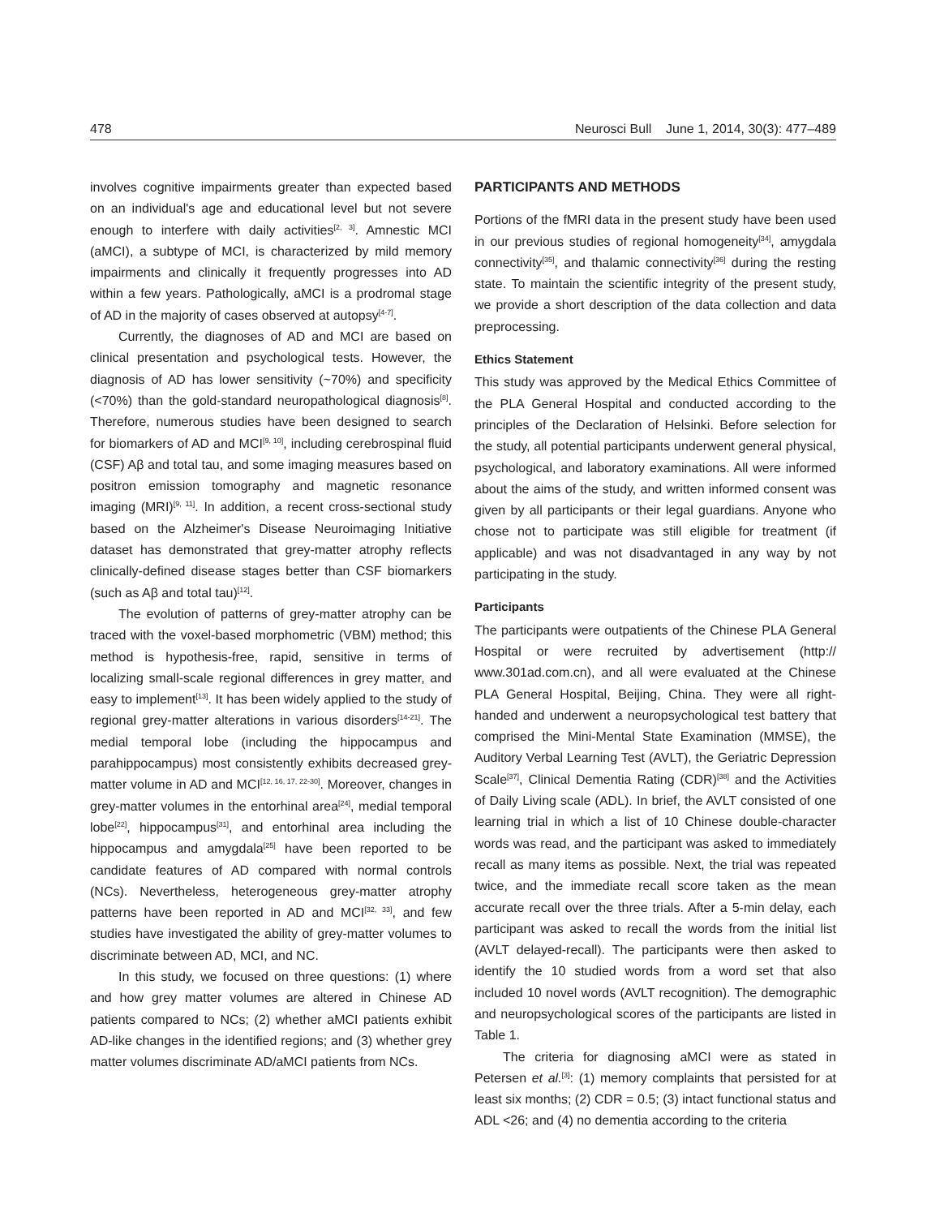478 Neurosci Bull June 1, 2014, 30(3): 477–489
involves cognitive impairments greater than expected based on an individual's age and educational level but not severe enough to interfere with daily activities<sup>[2, 3]</sup>. Amnestic MCI (aMCI), a subtype of MCI, is characterized by mild memory impairments and clinically it frequently progresses into AD within a few years. Pathologically, aMCI is a prodromal stage of AD in the majority of cases observed at autopsy<sup>[4-7]</sup>.
Currently, the diagnoses of AD and MCI are based on clinical presentation and psychological tests. However, the diagnosis of AD has lower sensitivity (~70%) and specificity (<70%) than the gold-standard neuropathological diagnosis<sup>[8]</sup>. Therefore, numerous studies have been designed to search for biomarkers of AD and MCI<sup>[9, 10]</sup>, including cerebrospinal fluid (CSF) Aβ and total tau, and some imaging measures based on positron emission tomography and magnetic resonance imaging (MRI)<sup>[9, 11]</sup>. In addition, a recent cross-sectional study based on the Alzheimer's Disease Neuroimaging Initiative dataset has demonstrated that grey-matter atrophy reflects clinically-defined disease stages better than CSF biomarkers (such as Aβ and total tau)<sup>[12]</sup>.
The evolution of patterns of grey-matter atrophy can be traced with the voxel-based morphometric (VBM) method; this method is hypothesis-free, rapid, sensitive in terms of localizing small-scale regional differences in grey matter, and easy to implement<sup>[13]</sup>. It has been widely applied to the study of regional grey-matter alterations in various disorders<sup>[14-21]</sup>. The medial temporal lobe (including the hippocampus and parahippocampus) most consistently exhibits decreased grey-matter volume in AD and MCI<sup>[12, 16, 17, 22-30]</sup>. Moreover, changes in grey-matter volumes in the entorhinal area<sup>[24]</sup>, medial temporal lobe<sup>[22]</sup>, hippocampus<sup>[31]</sup>, and entorhinal area including the hippocampus and amygdala<sup>[25]</sup> have been reported to be candidate features of AD compared with normal controls (NCs). Nevertheless, heterogeneous grey-matter atrophy patterns have been reported in AD and MCI<sup>[32, 33]</sup>, and few studies have investigated the ability of grey-matter volumes to discriminate between AD, MCI, and NC.
In this study, we focused on three questions: (1) where and how grey matter volumes are altered in Chinese AD patients compared to NCs; (2) whether aMCI patients exhibit AD-like changes in the identified regions; and (3) whether grey matter volumes discriminate AD/aMCI patients from NCs.
PARTICIPANTS AND METHODS
Portions of the fMRI data in the present study have been used in our previous studies of regional homogeneity<sup>[34]</sup>, amygdala connectivity<sup>[35]</sup>, and thalamic connectivity<sup>[36]</sup> during the resting state. To maintain the scientific integrity of the present study, we provide a short description of the data collection and data preprocessing.
Ethics Statement
This study was approved by the Medical Ethics Committee of the PLA General Hospital and conducted according to the principles of the Declaration of Helsinki. Before selection for the study, all potential participants underwent general physical, psychological, and laboratory examinations. All were informed about the aims of the study, and written informed consent was given by all participants or their legal guardians. Anyone who chose not to participate was still eligible for treatment (if applicable) and was not disadvantaged in any way by not participating in the study.
Participants
The participants were outpatients of the Chinese PLA General Hospital or were recruited by advertisement (http:// www.301ad.com.cn), and all were evaluated at the Chinese PLA General Hospital, Beijing, China. They were all right-handed and underwent a neuropsychological test battery that comprised the Mini-Mental State Examination (MMSE), the Auditory Verbal Learning Test (AVLT), the Geriatric Depression Scale<sup>[37]</sup>, Clinical Dementia Rating (CDR)<sup>[38]</sup> and the Activities of Daily Living scale (ADL). In brief, the AVLT consisted of one learning trial in which a list of 10 Chinese double-character words was read, and the participant was asked to immediately recall as many items as possible. Next, the trial was repeated twice, and the immediate recall score taken as the mean accurate recall over the three trials. After a 5-min delay, each participant was asked to recall the words from the initial list (AVLT delayed-recall). The participants were then asked to identify the 10 studied words from a word set that also included 10 novel words (AVLT recognition). The demographic and neuropsychological scores of the participants are listed in Table 1.
The criteria for diagnosing aMCI were as stated in Petersen et al.<sup>[3]</sup>: (1) memory complaints that persisted for at least six months; (2) CDR = 0.5; (3) intact functional status and ADL <26; and (4) no dementia according to the criteria